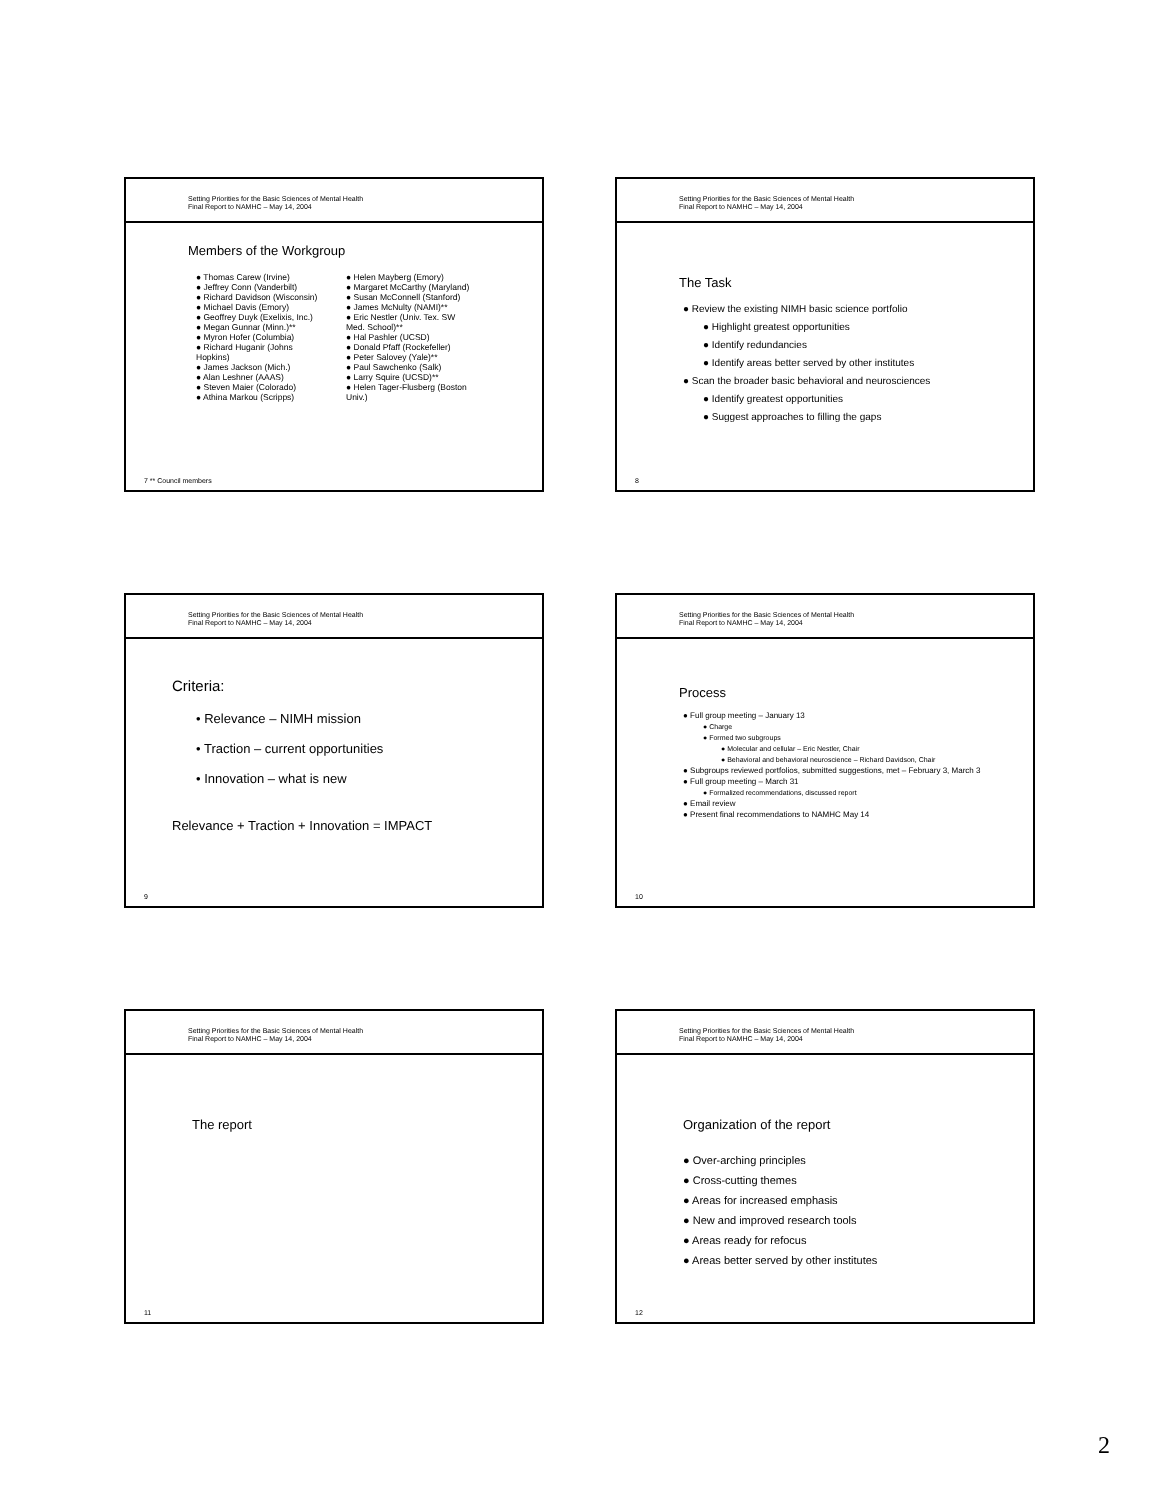Setting Priorities for the Basic Sciences of Mental Health
Final Report to NAMHC – May 14, 2004
Members of the Workgroup
Thomas Carew (Irvine)
Jeffrey Conn (Vanderbilt)
Richard Davidson (Wisconsin)
Michael Davis (Emory)
Geoffrey Duyk (Exelixis, Inc.)
Megan Gunnar (Minn.)**
Myron Hofer (Columbia)
Richard Huganir (Johns Hopkins)
James Jackson (Mich.)
Alan Leshner (AAAS)
Steven Maier (Colorado)
Athina Markou (Scripps)
Helen Mayberg (Emory)
Margaret McCarthy (Maryland)
Susan McConnell (Stanford)
James McNulty (NAMI)**
Eric Nestler (Univ. Tex. SW Med. School)**
Hal Pashler (UCSD)
Donald Pfaff (Rockefeller)
Peter Salovey (Yale)**
Paul Sawchenko (Salk)
Larry Squire (UCSD)**
Helen Tager-Flusberg (Boston Univ.)
7 ** Council members
Setting Priorities for the Basic Sciences of Mental Health
Final Report to NAMHC – May 14, 2004
The Task
Review the existing NIMH basic science portfolio
Highlight greatest opportunities
Identify redundancies
Identify areas better served by other institutes
Scan the broader basic behavioral and neurosciences
Identify greatest opportunities
Suggest approaches to filling the gaps
8
Setting Priorities for the Basic Sciences of Mental Health
Final Report to NAMHC – May 14, 2004
Criteria:
• Relevance – NIMH mission
• Traction – current opportunities
• Innovation – what is new
Relevance + Traction + Innovation = IMPACT
9
Setting Priorities for the Basic Sciences of Mental Health
Final Report to NAMHC – May 14, 2004
Process
Full group meeting – January 13
Charge
Formed two subgroups
Molecular and cellular – Eric Nestler, Chair
Behavioral and behavioral neuroscience – Richard Davidson, Chair
Subgroups reviewed portfolios, submitted suggestions, met – February 3, March 3
Full group meeting – March 31
Formalized recommendations, discussed report
Email review
Present final recommendations to NAMHC May 14
10
Setting Priorities for the Basic Sciences of Mental Health
Final Report to NAMHC – May 14, 2004
The report
11
Setting Priorities for the Basic Sciences of Mental Health
Final Report to NAMHC – May 14, 2004
Organization of the report
Over-arching principles
Cross-cutting themes
Areas for increased emphasis
New and improved research tools
Areas ready for refocus
Areas better served by other institutes
12
2